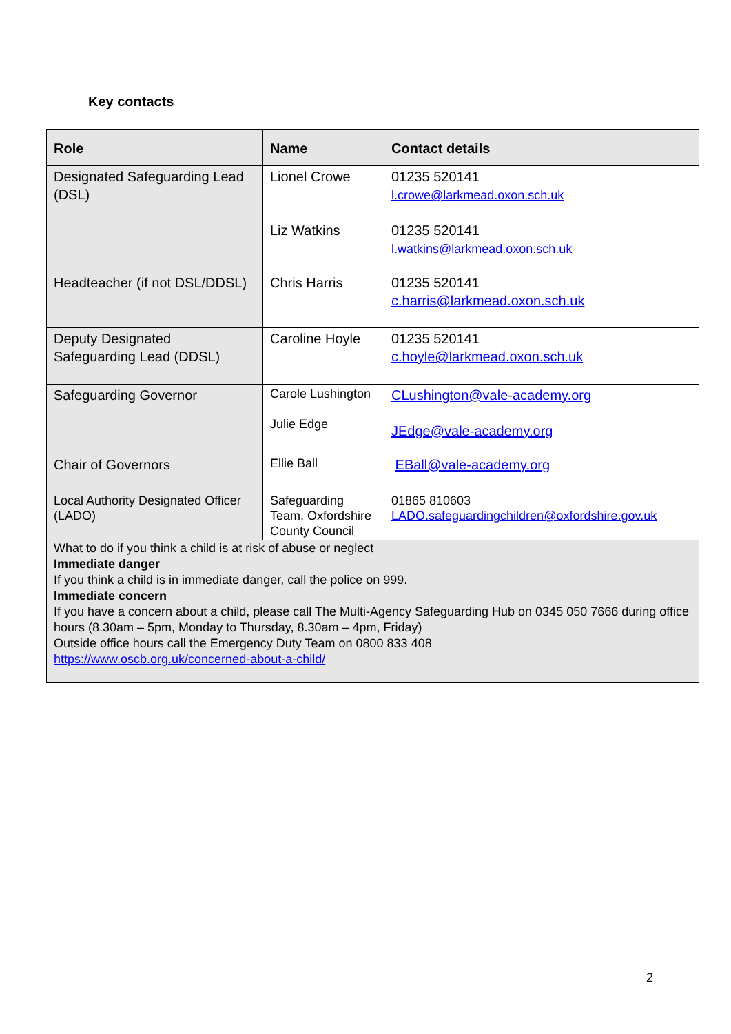Key contacts
| Role | Name | Contact details |
| --- | --- | --- |
| Designated Safeguarding Lead (DSL) | Lionel Crowe Liz Watkins | 01235 520141 l.crowe@larkmead.oxon.sch.uk 01235 520141 l.watkins@larkmead.oxon.sch.uk |
| Headteacher (if not DSL/DDSL) | Chris Harris | 01235 520141 c.harris@larkmead.oxon.sch.uk |
| Deputy Designated Safeguarding Lead (DDSL) | Caroline Hoyle | 01235 520141 c.hoyle@larkmead.oxon.sch.uk |
| Safeguarding Governor | Carole Lushington Julie Edge | CLushington@vale-academy.org JEdge@vale-academy.org |
| Chair of Governors | Ellie Ball | EBall@vale-academy.org |
| Local Authority Designated Officer (LADO) | Safeguarding Team, Oxfordshire County Council | 01865 810603 LADO.safeguardingchildren@oxfordshire.gov.uk |
| What to do if you think a child is at risk of abuse or neglect Immediate danger If you think a child is in immediate danger, call the police on 999. Immediate concern If you have a concern about a child, please call The Multi-Agency Safeguarding Hub on 0345 050 7666 during office hours (8.30am – 5pm, Monday to Thursday, 8.30am – 4pm, Friday) Outside office hours call the Emergency Duty Team on 0800 833 408 https://www.oscb.org.uk/concerned-about-a-child/ | | |
2